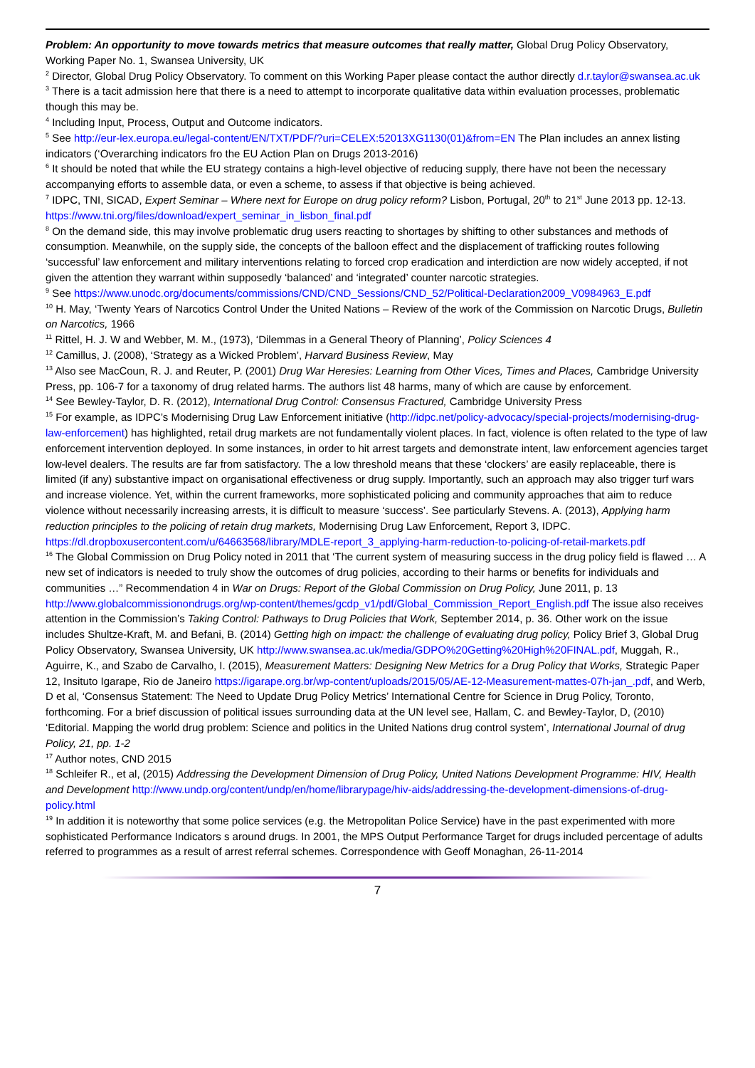Problem: An opportunity to move towards metrics that measure outcomes that really matter, Global Drug Policy Observatory, Working Paper No. 1, Swansea University, UK
<sup>2</sup> Director, Global Drug Policy Observatory. To comment on this Working Paper please contact the author directly d.r.taylor@swansea.ac.uk
<sup>3</sup> There is a tacit admission here that there is a need to attempt to incorporate qualitative data within evaluation processes, problematic though this may be.
<sup>4</sup> Including Input, Process, Output and Outcome indicators.
<sup>5</sup> See http://eur-lex.europa.eu/legal-content/EN/TXT/PDF/?uri=CELEX:52013XG1130(01)&from=EN The Plan includes an annex listing indicators (‘Overarching indicators fro the EU Action Plan on Drugs 2013-2016)
<sup>6</sup> It should be noted that while the EU strategy contains a high-level objective of reducing supply, there have not been the necessary accompanying efforts to assemble data, or even a scheme, to assess if that objective is being achieved.
<sup>7</sup> IDPC, TNI, SICAD, Expert Seminar – Where next for Europe on drug policy reform? Lisbon, Portugal, 20<sup>th</sup> to 21<sup>st</sup> June 2013 pp. 12-13. https://www.tni.org/files/download/expert_seminar_in_lisbon_final.pdf
<sup>8</sup> On the demand side, this may involve problematic drug users reacting to shortages by shifting to other substances and methods of consumption. Meanwhile, on the supply side, the concepts of the balloon effect and the displacement of trafficking routes following ‘successful’ law enforcement and military interventions relating to forced crop eradication and interdiction are now widely accepted, if not given the attention they warrant within supposedly ‘balanced’ and ‘integrated’ counter narcotic strategies.
<sup>9</sup> See https://www.unodc.org/documents/commissions/CND/CND_Sessions/CND_52/Political-Declaration2009_V0984963_E.pdf
<sup>10</sup> H. May, ‘Twenty Years of Narcotics Control Under the United Nations – Review of the work of the Commission on Narcotic Drugs, Bulletin on Narcotics, 1966
<sup>11</sup> Rittel, H. J. W and Webber, M. M., (1973), ‘Dilemmas in a General Theory of Planning’, Policy Sciences 4
<sup>12</sup> Camillus, J. (2008), ‘Strategy as a Wicked Problem’, Harvard Business Review, May
<sup>13</sup> Also see MacCoun, R. J. and Reuter, P. (2001) Drug War Heresies: Learning from Other Vices, Times and Places, Cambridge University Press, pp. 106-7 for a taxonomy of drug related harms. The authors list 48 harms, many of which are cause by enforcement.
<sup>14</sup> See Bewley-Taylor, D. R. (2012), International Drug Control: Consensus Fractured, Cambridge University Press
<sup>15</sup> For example, as IDPC’s Modernising Drug Law Enforcement initiative (http://idpc.net/policy-advocacy/special-projects/modernising-drug-law-enforcement) has highlighted, retail drug markets are not fundamentally violent places. In fact, violence is often related to the type of law enforcement intervention deployed. In some instances, in order to hit arrest targets and demonstrate intent, law enforcement agencies target low-level dealers. The results are far from satisfactory. The a low threshold means that these ‘clockers’ are easily replaceable, there is limited (if any) substantive impact on organisational effectiveness or drug supply. Importantly, such an approach may also trigger turf wars and increase violence. Yet, within the current frameworks, more sophisticated policing and community approaches that aim to reduce violence without necessarily increasing arrests, it is difficult to measure ‘success’. See particularly Stevens. A. (2013), Applying harm reduction principles to the policing of retain drug markets, Modernising Drug Law Enforcement, Report 3, IDPC. https://dl.dropboxusercontent.com/u/64663568/library/MDLE-report_3_applying-harm-reduction-to-policing-of-retail-markets.pdf
<sup>16</sup> The Global Commission on Drug Policy noted in 2011 that ‘The current system of measuring success in the drug policy field is flawed … A new set of indicators is needed to truly show the outcomes of drug policies, according to their harms or benefits for individuals and communities …” Recommendation 4 in War on Drugs: Report of the Global Commission on Drug Policy, June 2011, p. 13 http://www.globalcommissionondrugs.org/wp-content/themes/gcdp_v1/pdf/Global_Commission_Report_English.pdf The issue also receives attention in the Commission’s Taking Control: Pathways to Drug Policies that Work, September 2014, p. 36. Other work on the issue includes Shultze-Kraft, M. and Befani, B. (2014) Getting high on impact: the challenge of evaluating drug policy, Policy Brief 3, Global Drug Policy Observatory, Swansea University, UK http://www.swansea.ac.uk/media/GDPO%20Getting%20High%20FINAL.pdf, Muggah, R., Aguirre, K., and Szabo de Carvalho, I. (2015), Measurement Matters: Designing New Metrics for a Drug Policy that Works, Strategic Paper 12, Insituto Igarape, Rio de Janeiro https://igarape.org.br/wp-content/uploads/2015/05/AE-12-Measurement-mattes-07h-jan_.pdf, and Werb, D et al, ‘Consensus Statement: The Need to Update Drug Policy Metrics’ International Centre for Science in Drug Policy, Toronto, forthcoming. For a brief discussion of political issues surrounding data at the UN level see, Hallam, C. and Bewley-Taylor, D, (2010) ‘Editorial. Mapping the world drug problem: Science and politics in the United Nations drug control system’, International Journal of drug Policy, 21, pp. 1-2
<sup>17</sup> Author notes, CND 2015
<sup>18</sup> Schleifer R., et al, (2015) Addressing the Development Dimension of Drug Policy, United Nations Development Programme: HIV, Health and Development http://www.undp.org/content/undp/en/home/librarypage/hiv-aids/addressing-the-development-dimensions-of-drug-policy.html
<sup>19</sup> In addition it is noteworthy that some police services (e.g. the Metropolitan Police Service) have in the past experimented with more sophisticated Performance Indicators s around drugs. In 2001, the MPS Output Performance Target for drugs included percentage of adults referred to programmes as a result of arrest referral schemes. Correspondence with Geoff Monaghan, 26-11-2014
7